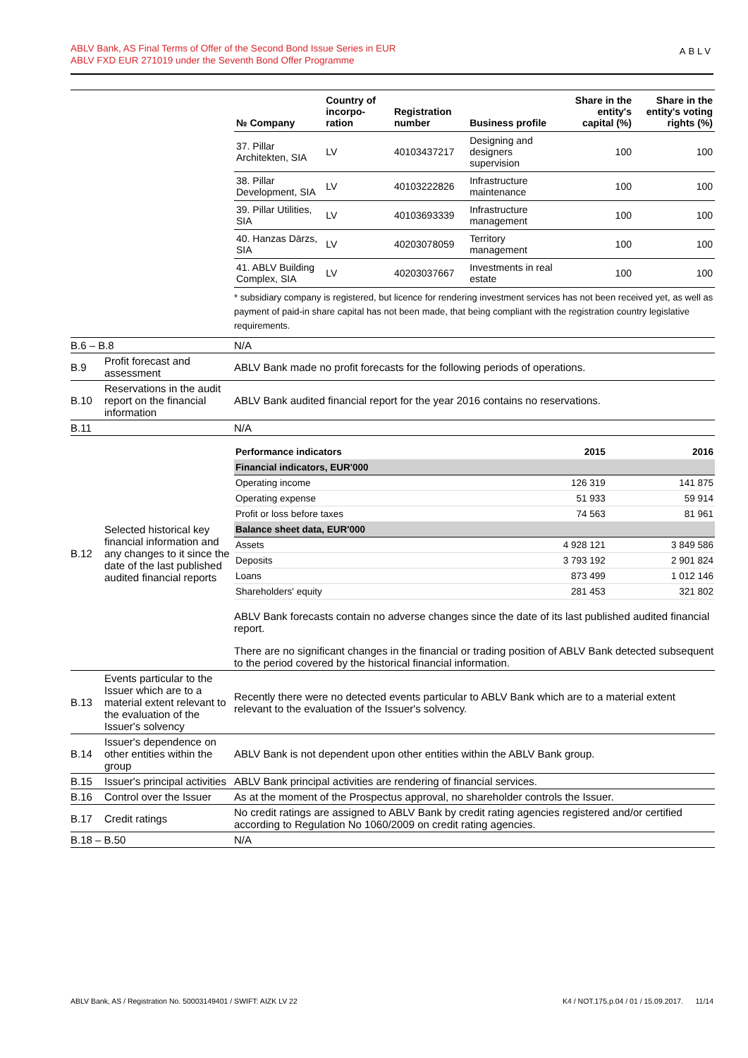ABLV Bank, AS Final Terms of Offer of the Second Bond Issue Series in EUR
ABLV FXD EUR 271019 under the Seventh Bond Offer Programme
ABLV
| | | / № Company / Country of incorpo-ration / Registration number / Business profile / Share in the entity's capital (%) / Share in the entity's voting rights (%) / / --- / --- / --- / --- / --- / --- / / 37. Pillar Architekten, SIA / LV / 40103437217 / Designing and designers supervision / 100 / 100 / / 38. Pillar Development, SIA / LV / 40103222826 / Infrastructure maintenance / 100 / 100 / / 39. Pillar Utilities, SIA / LV / 40103693339 / Infrastructure management / 100 / 100 / / 40. Hanzas Dārzs, SIA / LV / 40203078059 / Territory management / 100 / 100 / / 41. ABLV Building Complex, SIA / LV / 40203037667 / Investments in real estate / 100 / 100 / * subsidiary company is registered, but licence for rendering investment services has not been received yet, as well as payment of paid-in share capital has not been made, that being compliant with the registration country legislative requirements. |
| B.6 – B.8 | | N/A |
| B.9 | Profit forecast and assessment | ABLV Bank made no profit forecasts for the following periods of operations. |
| B.10 | Reservations in the audit report on the financial information | ABLV Bank audited financial report for the year 2016 contains no reservations. |
| B.11 | | N/A |
| B.12 | Selected historical key financial information and any changes to it since the date of the last published audited financial reports | / Performance indicators / 2015 / 2016 / / Financial indicators, EUR'000 / / / / Operating income / 126 319 / 141 875 / / Operating expense / 51 933 / 59 914 / / Profit or loss before taxes / 74 563 / 81 961 / / Balance sheet data, EUR'000 / / / / Assets / 4 928 121 / 3 849 586 / / Deposits / 3 793 192 / 2 901 824 / / Loans / 873 499 / 1 012 146 / / Shareholders' equity / 281 453 / 321 802 / ABLV Bank forecasts contain no adverse changes since the date of its last published audited financial report. There are no significant changes in the financial or trading position of ABLV Bank detected subsequent to the period covered by the historical financial information. |
| B.13 | Events particular to the Issuer which are to a material extent relevant to the evaluation of the Issuer's solvency | Recently there were no detected events particular to ABLV Bank which are to a material extent relevant to the evaluation of the Issuer's solvency. |
| B.14 | Issuer's dependence on other entities within the group | ABLV Bank is not dependent upon other entities within the ABLV Bank group. |
| B.15 | Issuer's principal activities | ABLV Bank principal activities are rendering of financial services. |
| B.16 | Control over the Issuer | As at the moment of the Prospectus approval, no shareholder controls the Issuer. |
| B.17 | Credit ratings | No credit ratings are assigned to ABLV Bank by credit rating agencies registered and/or certified according to Regulation No 1060/2009 on credit rating agencies. |
| B.18 – B.50 | | N/A |
ABLV Bank, AS / Registration No. 50003149401 / SWIFT: AIZK LV 22 K4 / NOT.175.p.04 / 01 / 15.09.2017. 11/14